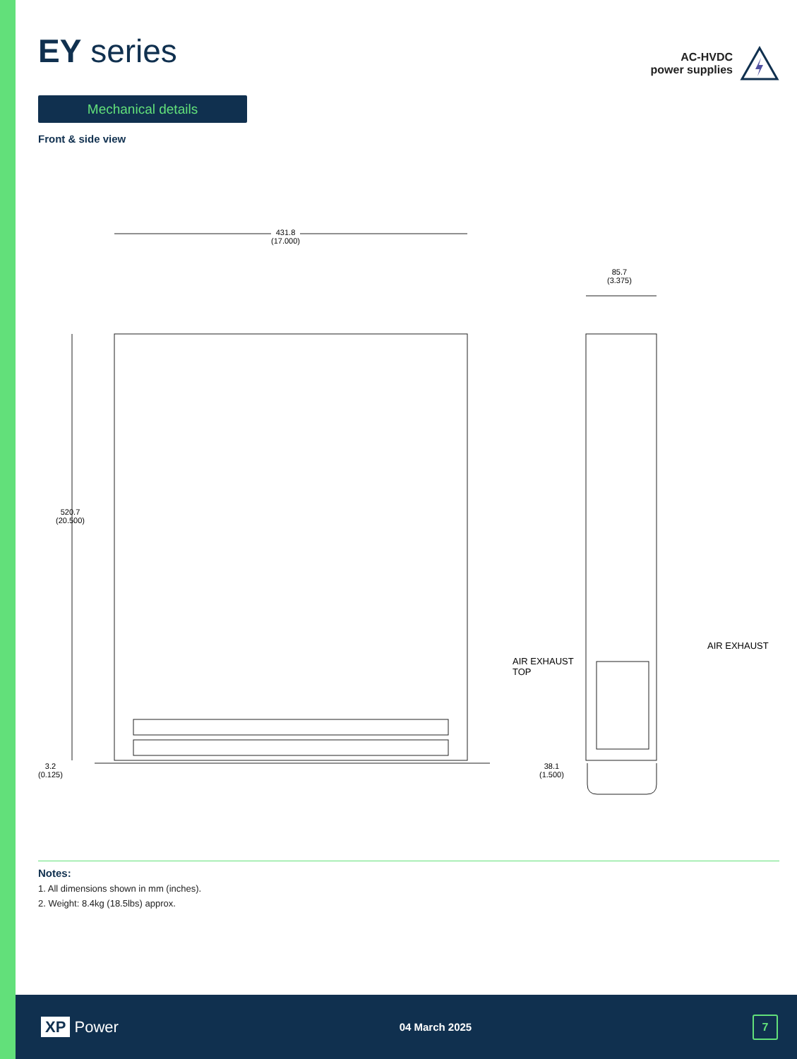EY series
AC-HVDC
power supplies
Mechanical details
Front & side view
431.8
(17.000)
520.7
(20.500)
3.2
(0.125)
85.7
(3.375)
38.1
(1.500)
AIR EXHAUST
TOP
AIR EXHAUST
Notes:
1. All dimensions shown in mm (inches).
2. Weight: 8.4kg (18.5lbs) approx.
XP Power
04 March 2025
7